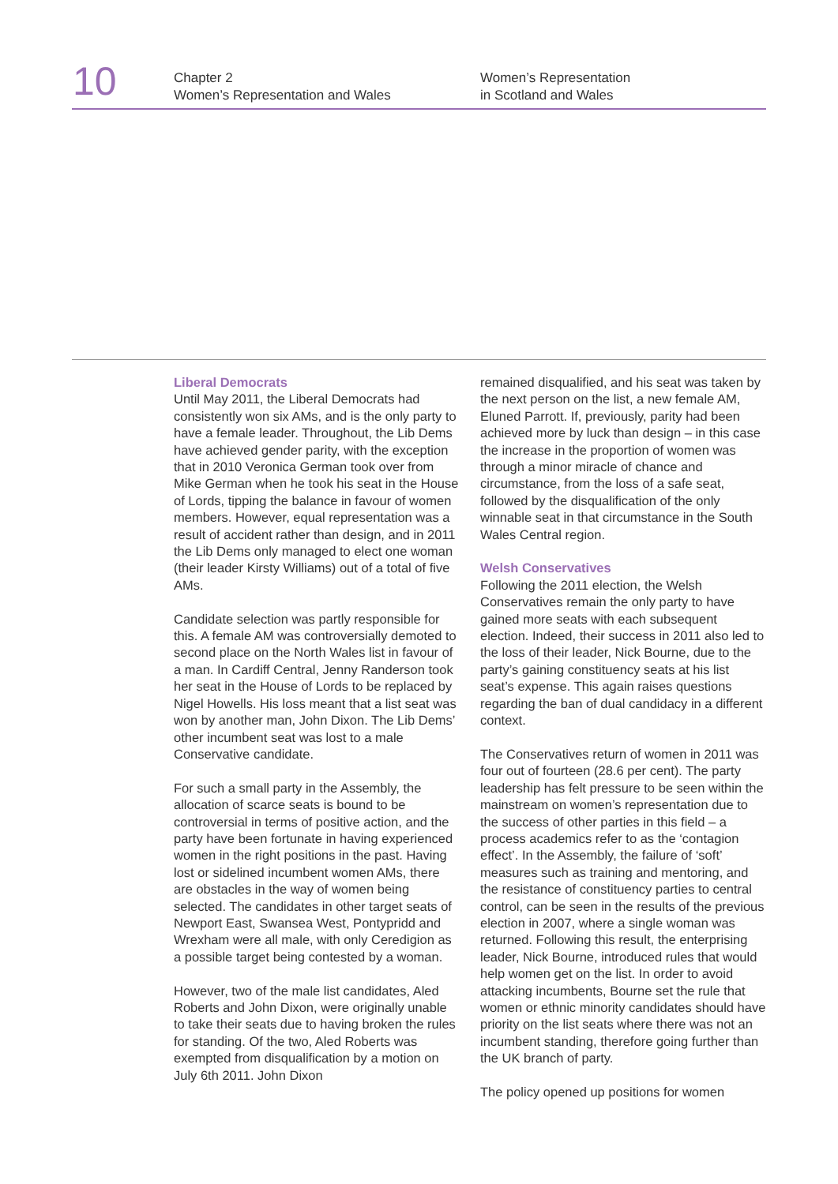10
Chapter 2
Women’s Representation and Wales
Women’s Representation
in Scotland and Wales
Liberal Democrats
Until May 2011, the Liberal Democrats had consistently won six AMs, and is the only party to have a female leader. Throughout, the Lib Dems have achieved gender parity, with the exception that in 2010 Veronica German took over from Mike German when he took his seat in the House of Lords, tipping the balance in favour of women members. However, equal representation was a result of accident rather than design, and in 2011 the Lib Dems only managed to elect one woman (their leader Kirsty Williams) out of a total of five AMs.
Candidate selection was partly responsible for this. A female AM was controversially demoted to second place on the North Wales list in favour of a man. In Cardiff Central, Jenny Randerson took her seat in the House of Lords to be replaced by Nigel Howells. His loss meant that a list seat was won by another man, John Dixon. The Lib Dems’ other incumbent seat was lost to a male Conservative candidate.
For such a small party in the Assembly, the allocation of scarce seats is bound to be controversial in terms of positive action, and the party have been fortunate in having experienced women in the right positions in the past. Having lost or sidelined incumbent women AMs, there are obstacles in the way of women being selected. The candidates in other target seats of Newport East, Swansea West, Pontypridd and Wrexham were all male, with only Ceredigion as a possible target being contested by a woman.
However, two of the male list candidates, Aled Roberts and John Dixon, were originally unable to take their seats due to having broken the rules for standing. Of the two, Aled Roberts was exempted from disqualification by a motion on July 6th 2011. John Dixon
remained disqualified, and his seat was taken by the next person on the list, a new female AM, Eluned Parrott. If, previously, parity had been achieved more by luck than design – in this case the increase in the proportion of women was through a minor miracle of chance and circumstance, from the loss of a safe seat, followed by the disqualification of the only winnable seat in that circumstance in the South Wales Central region.
Welsh Conservatives
Following the 2011 election, the Welsh Conservatives remain the only party to have gained more seats with each subsequent election. Indeed, their success in 2011 also led to the loss of their leader, Nick Bourne, due to the party’s gaining constituency seats at his list seat’s expense. This again raises questions regarding the ban of dual candidacy in a different context.
The Conservatives return of women in 2011 was four out of fourteen (28.6 per cent). The party leadership has felt pressure to be seen within the mainstream on women’s representation due to the success of other parties in this field – a process academics refer to as the ‘contagion effect’. In the Assembly, the failure of ‘soft’ measures such as training and mentoring, and the resistance of constituency parties to central control, can be seen in the results of the previous election in 2007, where a single woman was returned. Following this result, the enterprising leader, Nick Bourne, introduced rules that would help women get on the list. In order to avoid attacking incumbents, Bourne set the rule that women or ethnic minority candidates should have priority on the list seats where there was not an incumbent standing, therefore going further than the UK branch of party.
The policy opened up positions for women